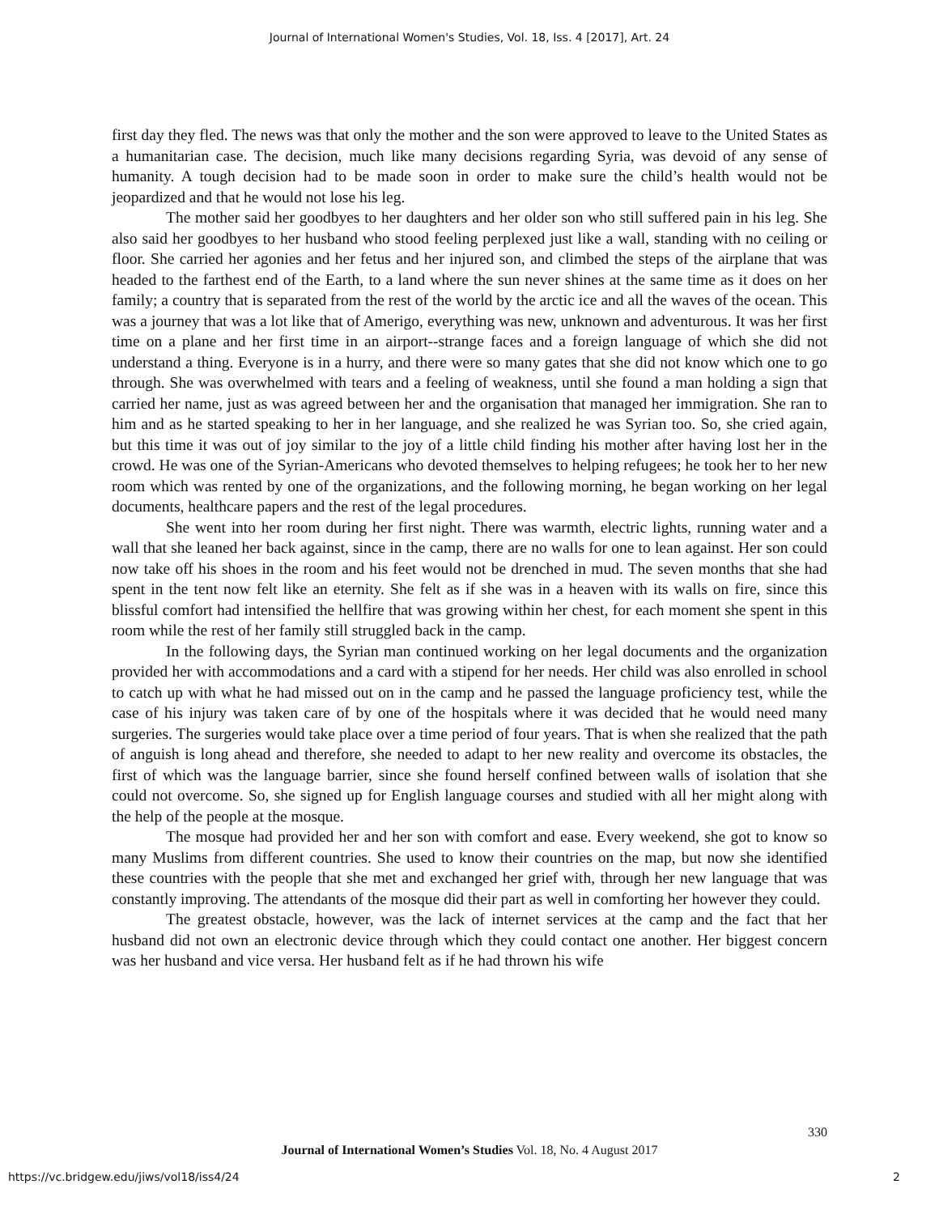Journal of International Women's Studies, Vol. 18, Iss. 4 [2017], Art. 24
first day they fled. The news was that only the mother and the son were approved to leave to the United States as a humanitarian case. The decision, much like many decisions regarding Syria, was devoid of any sense of humanity. A tough decision had to be made soon in order to make sure the child’s health would not be jeopardized and that he would not lose his leg.
The mother said her goodbyes to her daughters and her older son who still suffered pain in his leg. She also said her goodbyes to her husband who stood feeling perplexed just like a wall, standing with no ceiling or floor. She carried her agonies and her fetus and her injured son, and climbed the steps of the airplane that was headed to the farthest end of the Earth, to a land where the sun never shines at the same time as it does on her family; a country that is separated from the rest of the world by the arctic ice and all the waves of the ocean. This was a journey that was a lot like that of Amerigo, everything was new, unknown and adventurous. It was her first time on a plane and her first time in an airport--strange faces and a foreign language of which she did not understand a thing. Everyone is in a hurry, and there were so many gates that she did not know which one to go through. She was overwhelmed with tears and a feeling of weakness, until she found a man holding a sign that carried her name, just as was agreed between her and the organisation that managed her immigration. She ran to him and as he started speaking to her in her language, and she realized he was Syrian too. So, she cried again, but this time it was out of joy similar to the joy of a little child finding his mother after having lost her in the crowd. He was one of the Syrian-Americans who devoted themselves to helping refugees; he took her to her new room which was rented by one of the organizations, and the following morning, he began working on her legal documents, healthcare papers and the rest of the legal procedures.
She went into her room during her first night. There was warmth, electric lights, running water and a wall that she leaned her back against, since in the camp, there are no walls for one to lean against. Her son could now take off his shoes in the room and his feet would not be drenched in mud. The seven months that she had spent in the tent now felt like an eternity. She felt as if she was in a heaven with its walls on fire, since this blissful comfort had intensified the hellfire that was growing within her chest, for each moment she spent in this room while the rest of her family still struggled back in the camp.
In the following days, the Syrian man continued working on her legal documents and the organization provided her with accommodations and a card with a stipend for her needs. Her child was also enrolled in school to catch up with what he had missed out on in the camp and he passed the language proficiency test, while the case of his injury was taken care of by one of the hospitals where it was decided that he would need many surgeries. The surgeries would take place over a time period of four years. That is when she realized that the path of anguish is long ahead and therefore, she needed to adapt to her new reality and overcome its obstacles, the first of which was the language barrier, since she found herself confined between walls of isolation that she could not overcome. So, she signed up for English language courses and studied with all her might along with the help of the people at the mosque.
The mosque had provided her and her son with comfort and ease. Every weekend, she got to know so many Muslims from different countries. She used to know their countries on the map, but now she identified these countries with the people that she met and exchanged her grief with, through her new language that was constantly improving. The attendants of the mosque did their part as well in comforting her however they could.
The greatest obstacle, however, was the lack of internet services at the camp and the fact that her husband did not own an electronic device through which they could contact one another. Her biggest concern was her husband and vice versa. Her husband felt as if he had thrown his wife
330
Journal of International Women’s Studies Vol. 18, No. 4 August 2017
https://vc.bridgew.edu/jiws/vol18/iss4/24 2